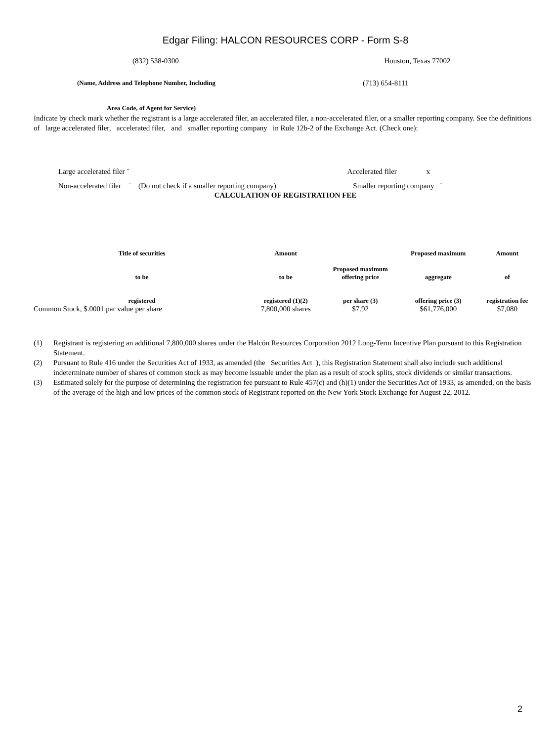Edgar Filing: HALCON RESOURCES CORP - Form S-8
(832) 538-0300 Houston, Texas 77002
(Name, Address and Telephone Number, Including
(713) 654-8111
Area Code, of Agent for Service)
Indicate by check mark whether the registrant is a large accelerated filer, an accelerated filer, a non-accelerated filer, or a smaller reporting company. See the definitions of large accelerated filer, accelerated filer, and smaller reporting company in Rule 12b-2 of the Exchange Act. (Check one):
Large accelerated filer ¨ Accelerated filer x
Non-accelerated filer ¨ (Do not check if a smaller reporting company)
Smaller reporting company ¨
CALCULATION OF REGISTRATION FEE
| Title of securities to be registered | Amount to be registered (1)(2) | Proposed maximum offering price per share (3) | Proposed maximum aggregate offering price (3) | Amount of registration fee |
| --- | --- | --- | --- | --- |
| Common Stock, $.0001 par value per share | 7,800,000 shares | $7.92 | $61,776,000 | $7,080 |
(1) Registrant is registering an additional 7,800,000 shares under the Halcón Resources Corporation 2012 Long-Term Incentive Plan pursuant to this Registration Statement.
(2) Pursuant to Rule 416 under the Securities Act of 1933, as amended (the Securities Act ), this Registration Statement shall also include such additional indeterminate number of shares of common stock as may become issuable under the plan as a result of stock splits, stock dividends or similar transactions.
(3) Estimated solely for the purpose of determining the registration fee pursuant to Rule 457(c) and (h)(1) under the Securities Act of 1933, as amended, on the basis of the average of the high and low prices of the common stock of Registrant reported on the New York Stock Exchange for August 22, 2012.
2